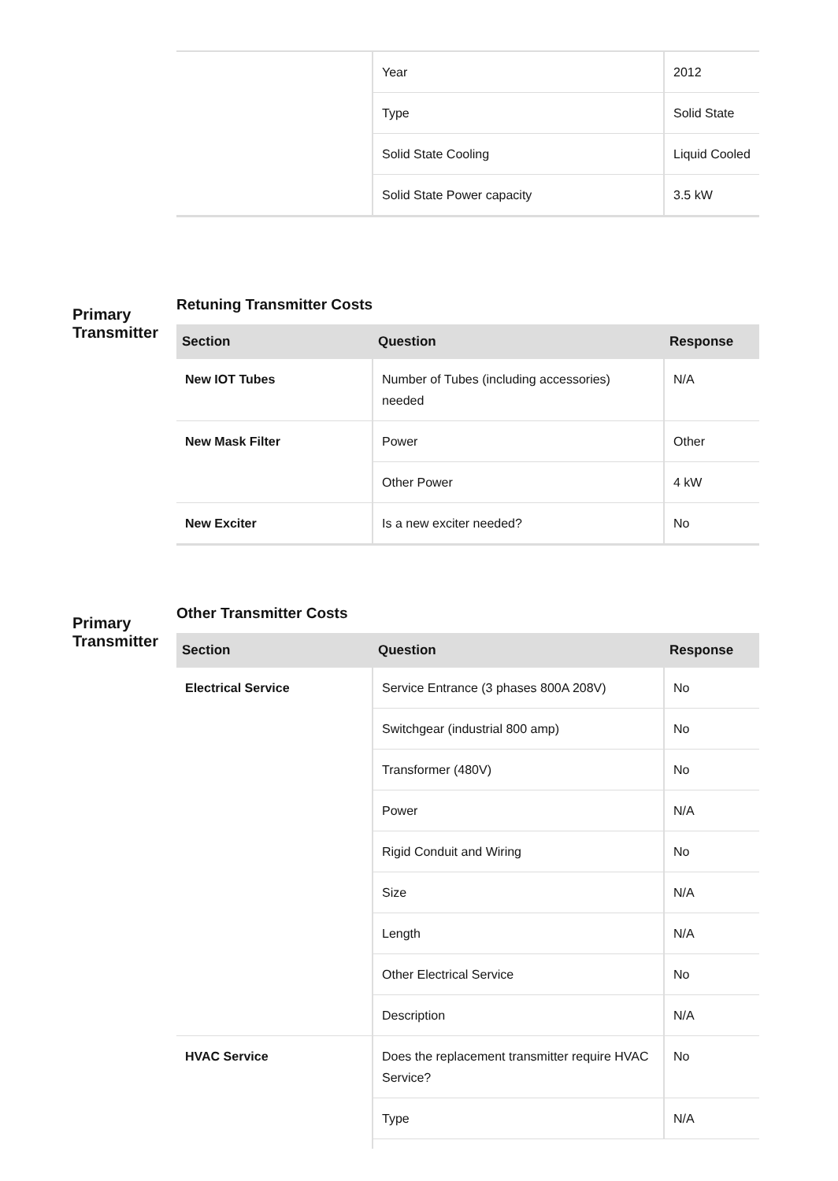| | Year | 2012 |
| | Type | Solid State |
| | Solid State Cooling | Liquid Cooled |
| | Solid State Power capacity | 3.5 kW |
Primary Transmitter
Retuning Transmitter Costs
| Section | Question | Response |
| --- | --- | --- |
| New IOT Tubes | Number of Tubes (including accessories) needed | N/A |
| New Mask Filter | Power | Other |
| | Other Power | 4 kW |
| New Exciter | Is a new exciter needed? | No |
Primary Transmitter
Other Transmitter Costs
| Section | Question | Response |
| --- | --- | --- |
| Electrical Service | Service Entrance (3 phases 800A 208V) | No |
| | Switchgear (industrial 800 amp) | No |
| | Transformer (480V) | No |
| | Power | N/A |
| | Rigid Conduit and Wiring | No |
| | Size | N/A |
| | Length | N/A |
| | Other Electrical Service | No |
| | Description | N/A |
| HVAC Service | Does the replacement transmitter require HVAC Service? | No |
| | Type | N/A |